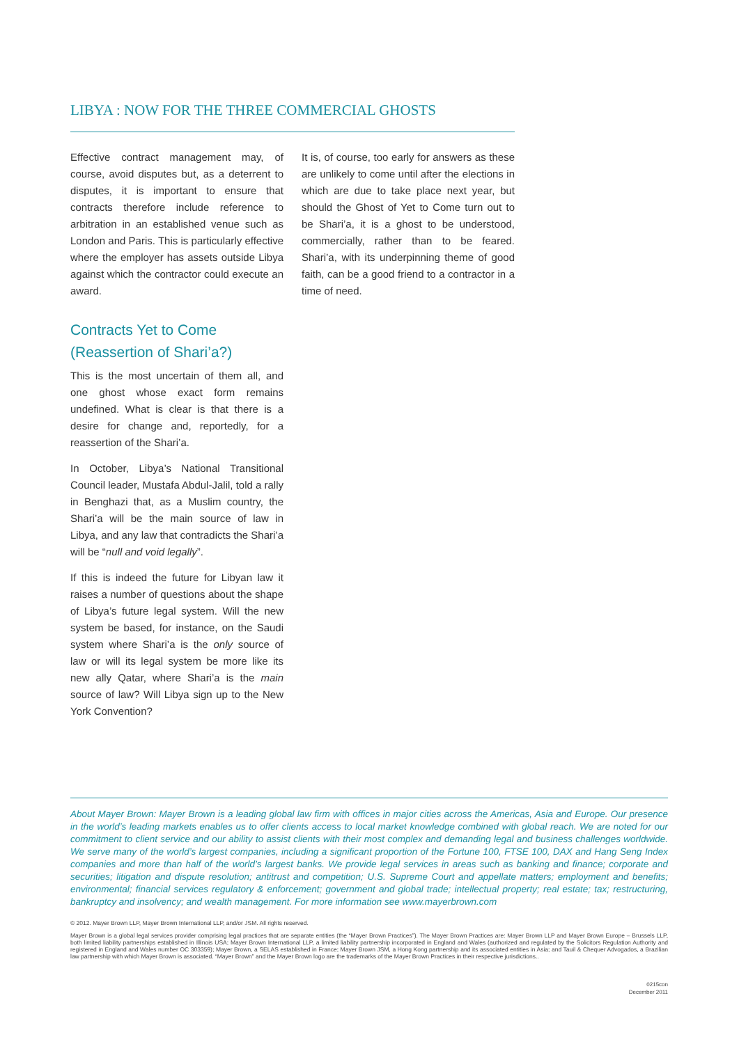LIBYA : NOW FOR THE THREE COMMERCIAL GHOSTS
Effective contract management may, of course, avoid disputes but, as a deterrent to disputes, it is important to ensure that contracts therefore include reference to arbitration in an established venue such as London and Paris. This is particularly effective where the employer has assets outside Libya against which the contractor could execute an award.
Contracts Yet to Come
(Reassertion of Shari’a?)
This is the most uncertain of them all, and one ghost whose exact form remains undefined. What is clear is that there is a desire for change and, reportedly, for a reassertion of the Shari’a.
In October, Libya’s National Transitional Council leader, Mustafa Abdul-Jalil, told a rally in Benghazi that, as a Muslim country, the Shari’a will be the main source of law in Libya, and any law that contradicts the Shari’a will be “null and void legally”.
If this is indeed the future for Libyan law it raises a number of questions about the shape of Libya’s future legal system. Will the new system be based, for instance, on the Saudi system where Shari’a is the only source of law or will its legal system be more like its new ally Qatar, where Shari’a is the main source of law? Will Libya sign up to the New York Convention?
It is, of course, too early for answers as these are unlikely to come until after the elections in which are due to take place next year, but should the Ghost of Yet to Come turn out to be Shari’a, it is a ghost to be understood, commercially, rather than to be feared. Shari’a, with its underpinning theme of good faith, can be a good friend to a contractor in a time of need.
About Mayer Brown: Mayer Brown is a leading global law firm with offices in major cities across the Americas, Asia and Europe. Our presence in the world’s leading markets enables us to offer clients access to local market knowledge combined with global reach. We are noted for our commitment to client service and our ability to assist clients with their most complex and demanding legal and business challenges worldwide. We serve many of the world’s largest companies, including a significant proportion of the Fortune 100, FTSE 100, DAX and Hang Seng Index companies and more than half of the world’s largest banks. We provide legal services in areas such as banking and finance; corporate and securities; litigation and dispute resolution; antitrust and competition; U.S. Supreme Court and appellate matters; employment and benefits; environmental; financial services regulatory & enforcement; government and global trade; intellectual property; real estate; tax; restructuring, bankruptcy and insolvency; and wealth management. For more information see www.mayerbrown.com
© 2012. Mayer Brown LLP, Mayer Brown International LLP, and/or JSM. All rights reserved.
Mayer Brown is a global legal services provider comprising legal practices that are separate entities (the “Mayer Brown Practices”). The Mayer Brown Practices are: Mayer Brown LLP and Mayer Brown Europe – Brussels LLP, both limited liability partnerships established in Illinois USA; Mayer Brown International LLP, a limited liability partnership incorporated in England and Wales (authorized and regulated by the Solicitors Regulation Authority and registered in England and Wales number OC 303359); Mayer Brown, a SELAS established in France; Mayer Brown JSM, a Hong Kong partnership and its associated entities in Asia; and Tauil & Chequer Advogados, a Brazilian law partnership with which Mayer Brown is associated. “Mayer Brown” and the Mayer Brown logo are the trademarks of the Mayer Brown Practices in their respective jurisdictions..
0215con
December 2011